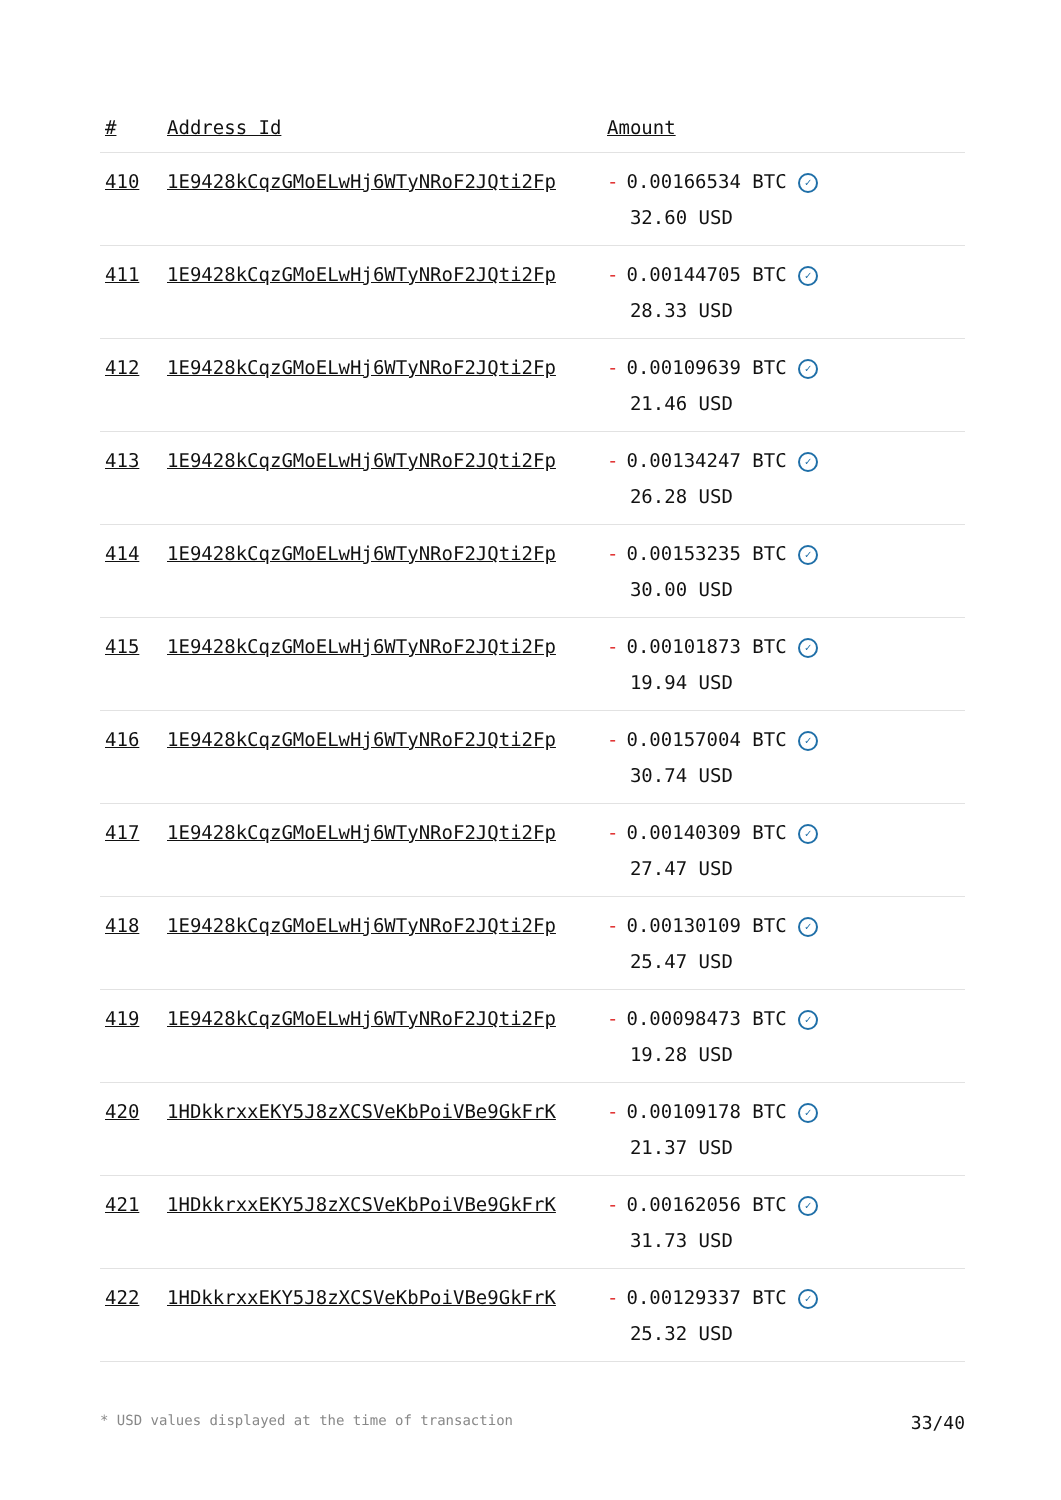| # | Address Id | Amount |
| --- | --- | --- |
| 410 | 1E9428kCqzGMoELwHj6WTyNRoF2JQti2Fp | - 0.00166534 BTC ✓ 32.60 USD |
| 411 | 1E9428kCqzGMoELwHj6WTyNRoF2JQti2Fp | - 0.00144705 BTC ✓ 28.33 USD |
| 412 | 1E9428kCqzGMoELwHj6WTyNRoF2JQti2Fp | - 0.00109639 BTC ✓ 21.46 USD |
| 413 | 1E9428kCqzGMoELwHj6WTyNRoF2JQti2Fp | - 0.00134247 BTC ✓ 26.28 USD |
| 414 | 1E9428kCqzGMoELwHj6WTyNRoF2JQti2Fp | - 0.00153235 BTC ✓ 30.00 USD |
| 415 | 1E9428kCqzGMoELwHj6WTyNRoF2JQti2Fp | - 0.00101873 BTC ✓ 19.94 USD |
| 416 | 1E9428kCqzGMoELwHj6WTyNRoF2JQti2Fp | - 0.00157004 BTC ✓ 30.74 USD |
| 417 | 1E9428kCqzGMoELwHj6WTyNRoF2JQti2Fp | - 0.00140309 BTC ✓ 27.47 USD |
| 418 | 1E9428kCqzGMoELwHj6WTyNRoF2JQti2Fp | - 0.00130109 BTC ✓ 25.47 USD |
| 419 | 1E9428kCqzGMoELwHj6WTyNRoF2JQti2Fp | - 0.00098473 BTC ✓ 19.28 USD |
| 420 | 1HDkkrxxEKY5J8zXCSVeKbPoiVBe9GkFrK | - 0.00109178 BTC ✓ 21.37 USD |
| 421 | 1HDkkrxxEKY5J8zXCSVeKbPoiVBe9GkFrK | - 0.00162056 BTC ✓ 31.73 USD |
| 422 | 1HDkkrxxEKY5J8zXCSVeKbPoiVBe9GkFrK | - 0.00129337 BTC ✓ 25.32 USD |
* USD values displayed at the time of transaction 33/40